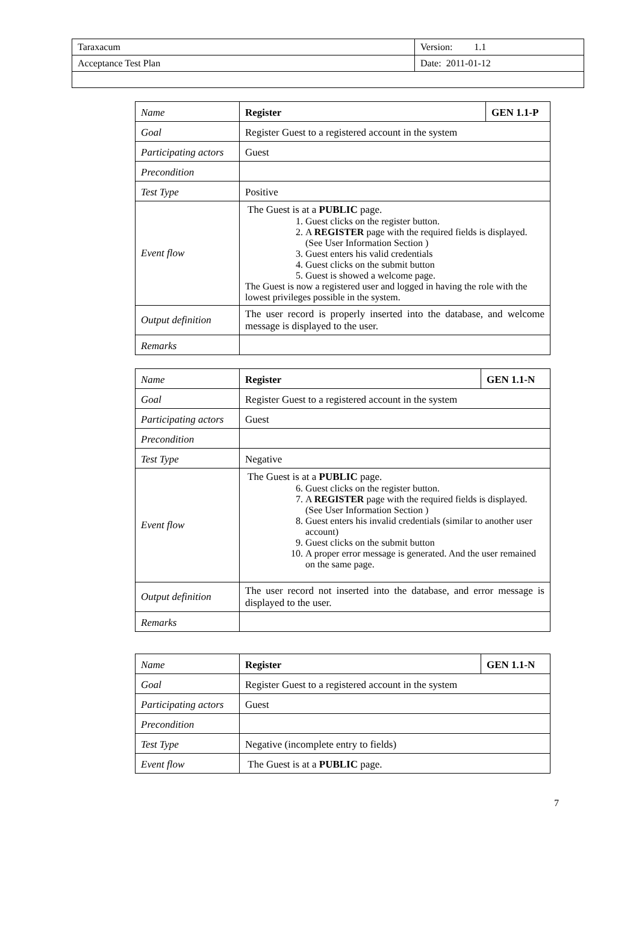| Taraxacum | Version: 1.1 |
| Acceptance Test Plan | Date: 2011-01-12 |
| Name | Register | GEN 1.1-P |
| Goal | Register Guest to a registered account in the system | |
| Participating actors | Guest | |
| Precondition | | |
| Test Type | Positive | |
| Event flow | The Guest is at a PUBLIC page. 1. Guest clicks on the register button. 2. A REGISTER page with the required fields is displayed. (See User Information Section ) 3. Guest enters his valid credentials 4. Guest clicks on the submit button 5. Guest is showed a welcome page. The Guest is now a registered user and logged in having the role with the lowest privileges possible in the system. | |
| Output definition | The user record is properly inserted into the database, and welcome message is displayed to the user. | |
| Remarks | | |
| Name | Register | GEN 1.1-N |
| Goal | Register Guest to a registered account in the system | |
| Participating actors | Guest | |
| Precondition | | |
| Test Type | Negative | |
| Event flow | The Guest is at a PUBLIC page. 6. Guest clicks on the register button. 7. A REGISTER page with the required fields is displayed. (See User Information Section ) 8. Guest enters his invalid credentials (similar to another user account) 9. Guest clicks on the submit button 10. A proper error message is generated. And the user remained on the same page. | |
| Output definition | The user record not inserted into the database, and error message is displayed to the user. | |
| Remarks | | |
| Name | Register | GEN 1.1-N |
| Goal | Register Guest to a registered account in the system | |
| Participating actors | Guest | |
| Precondition | | |
| Test Type | Negative (incomplete entry to fields) | |
| Event flow | The Guest is at a PUBLIC page. | |
7